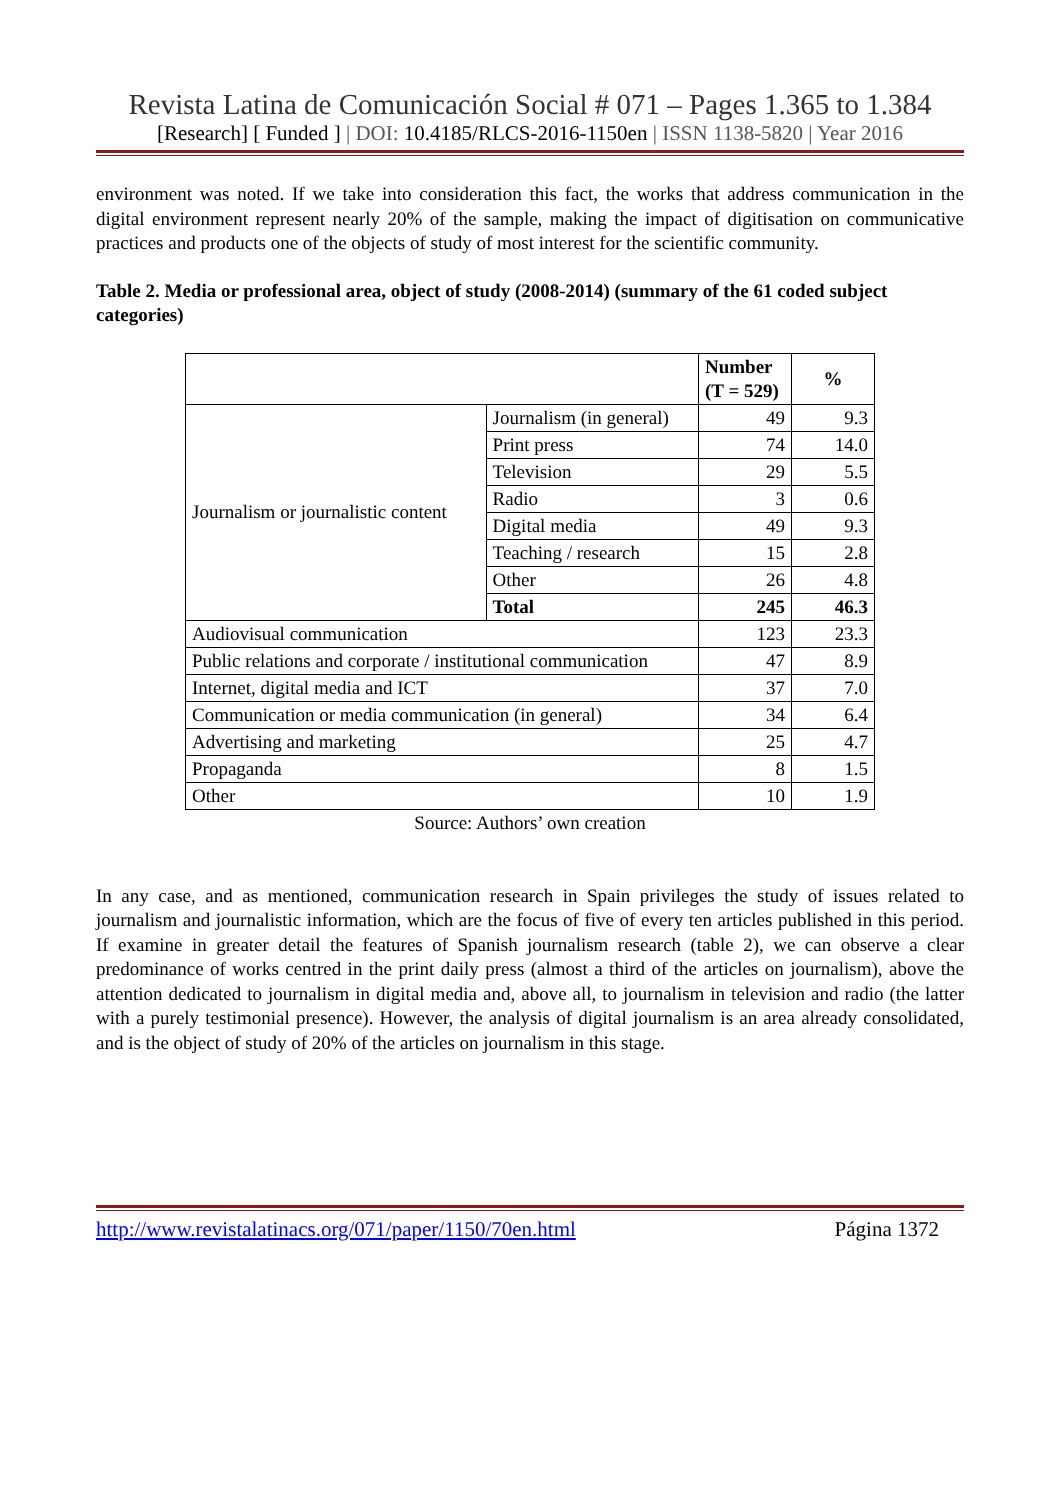Revista Latina de Comunicación Social # 071 – Pages 1.365 to 1.384
[Research] [ Funded ] | DOI: 10.4185/RLCS-2016-1150en | ISSN 1138-5820 | Year 2016
environment was noted. If we take into consideration this fact, the works that address communication in the digital environment represent nearly 20% of the sample, making the impact of digitisation on communicative practices and products one of the objects of study of most interest for the scientific community.
Table 2. Media or professional area, object of study (2008-2014) (summary of the 61 coded subject categories)
| | | Number (T = 529) | % |
| --- | --- | --- | --- |
| Journalism or journalistic content | Journalism (in general) | 49 | 9.3 |
| | Print press | 74 | 14.0 |
| | Television | 29 | 5.5 |
| | Radio | 3 | 0.6 |
| | Digital media | 49 | 9.3 |
| | Teaching / research | 15 | 2.8 |
| | Other | 26 | 4.8 |
| | Total | 245 | 46.3 |
| Audiovisual communication | | 123 | 23.3 |
| Public relations and corporate / institutional communication | | 47 | 8.9 |
| Internet, digital media and ICT | | 37 | 7.0 |
| Communication or media communication (in general) | | 34 | 6.4 |
| Advertising and marketing | | 25 | 4.7 |
| Propaganda | | 8 | 1.5 |
| Other | | 10 | 1.9 |
Source: Authors’ own creation
In any case, and as mentioned, communication research in Spain privileges the study of issues related to journalism and journalistic information, which are the focus of five of every ten articles published in this period. If examine in greater detail the features of Spanish journalism research (table 2), we can observe a clear predominance of works centred in the print daily press (almost a third of the articles on journalism), above the attention dedicated to journalism in digital media and, above all, to journalism in television and radio (the latter with a purely testimonial presence). However, the analysis of digital journalism is an area already consolidated, and is the object of study of 20% of the articles on journalism in this stage.
http://www.revistalatinacs.org/071/paper/1150/70en.html Página 1372